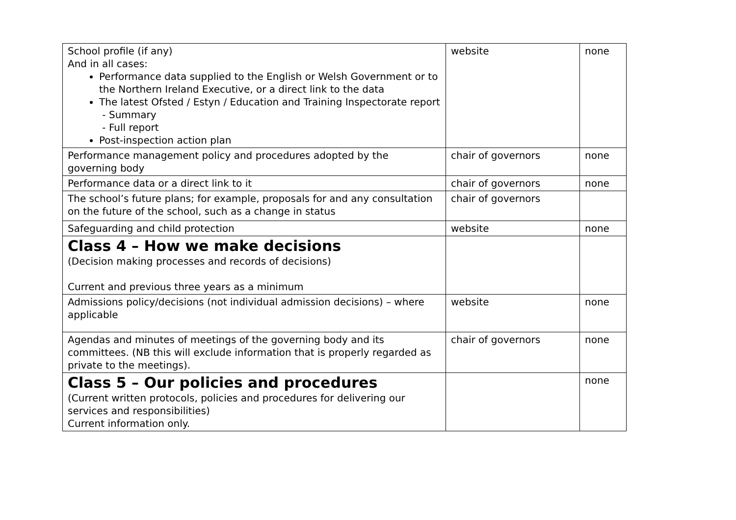| School profile (if any) And in all cases: Performance data supplied to the English or Welsh Government or to the Northern Ireland Executive, or a direct link to the data The latest Ofsted / Estyn / Education and Training Inspectorate report - Summary - Full report Post-inspection action plan | website | none |
| Performance management policy and procedures adopted by the governing body | chair of governors | none |
| Performance data or a direct link to it | chair of governors | none |
| The school’s future plans; for example, proposals for and any consultation on the future of the school, such as a change in status | chair of governors | |
| Safeguarding and child protection | website | none |
| Class 4 – How we make decisions (Decision making processes and records of decisions) Current and previous three years as a minimum | | |
| Admissions policy/decisions (not individual admission decisions) – where applicable | website | none |
| Agendas and minutes of meetings of the governing body and its committees. (NB this will exclude information that is properly regarded as private to the meetings). | chair of governors | none |
| Class 5 – Our policies and procedures (Current written protocols, policies and procedures for delivering our services and responsibilities) Current information only. | | none |